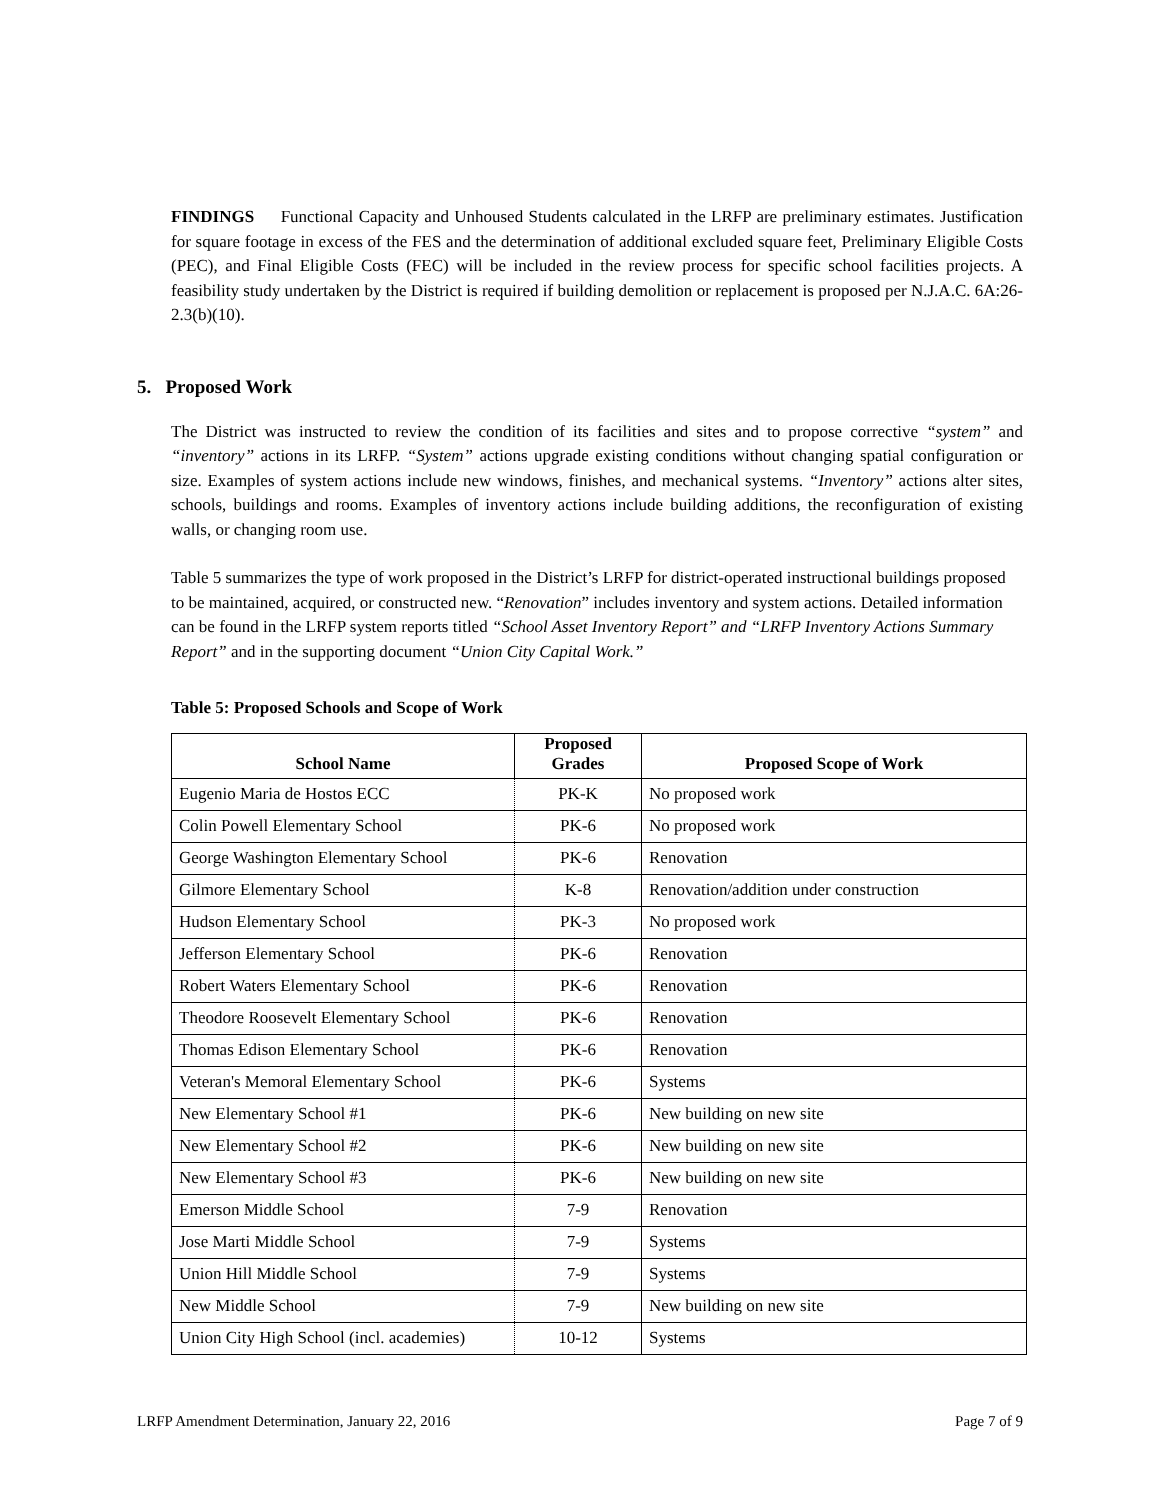FINDINGS Functional Capacity and Unhoused Students calculated in the LRFP are preliminary estimates. Justification for square footage in excess of the FES and the determination of additional excluded square feet, Preliminary Eligible Costs (PEC), and Final Eligible Costs (FEC) will be included in the review process for specific school facilities projects. A feasibility study undertaken by the District is required if building demolition or replacement is proposed per N.J.A.C. 6A:26-2.3(b)(10).
5. Proposed Work
The District was instructed to review the condition of its facilities and sites and to propose corrective “system” and “inventory” actions in its LRFP. “System” actions upgrade existing conditions without changing spatial configuration or size. Examples of system actions include new windows, finishes, and mechanical systems. “Inventory” actions alter sites, schools, buildings and rooms. Examples of inventory actions include building additions, the reconfiguration of existing walls, or changing room use.
Table 5 summarizes the type of work proposed in the District’s LRFP for district-operated instructional buildings proposed to be maintained, acquired, or constructed new. “Renovation” includes inventory and system actions. Detailed information can be found in the LRFP system reports titled “School Asset Inventory Report” and “LRFP Inventory Actions Summary Report” and in the supporting document “Union City Capital Work.”
Table 5: Proposed Schools and Scope of Work
| School Name | Proposed Grades | Proposed Scope of Work |
| --- | --- | --- |
| Eugenio Maria de Hostos ECC | PK-K | No proposed work |
| Colin Powell Elementary School | PK-6 | No proposed work |
| George Washington Elementary School | PK-6 | Renovation |
| Gilmore Elementary School | K-8 | Renovation/addition under construction |
| Hudson Elementary School | PK-3 | No proposed work |
| Jefferson Elementary School | PK-6 | Renovation |
| Robert Waters Elementary School | PK-6 | Renovation |
| Theodore Roosevelt Elementary School | PK-6 | Renovation |
| Thomas Edison Elementary School | PK-6 | Renovation |
| Veteran's Memoral Elementary School | PK-6 | Systems |
| New Elementary School #1 | PK-6 | New building on new site |
| New Elementary School #2 | PK-6 | New building on new site |
| New Elementary School #3 | PK-6 | New building on new site |
| Emerson Middle School | 7-9 | Renovation |
| Jose Marti Middle School | 7-9 | Systems |
| Union Hill Middle School | 7-9 | Systems |
| New Middle School | 7-9 | New building on new site |
| Union City High School (incl. academies) | 10-12 | Systems |
LRFP Amendment Determination, January 22, 2016 Page 7 of 9